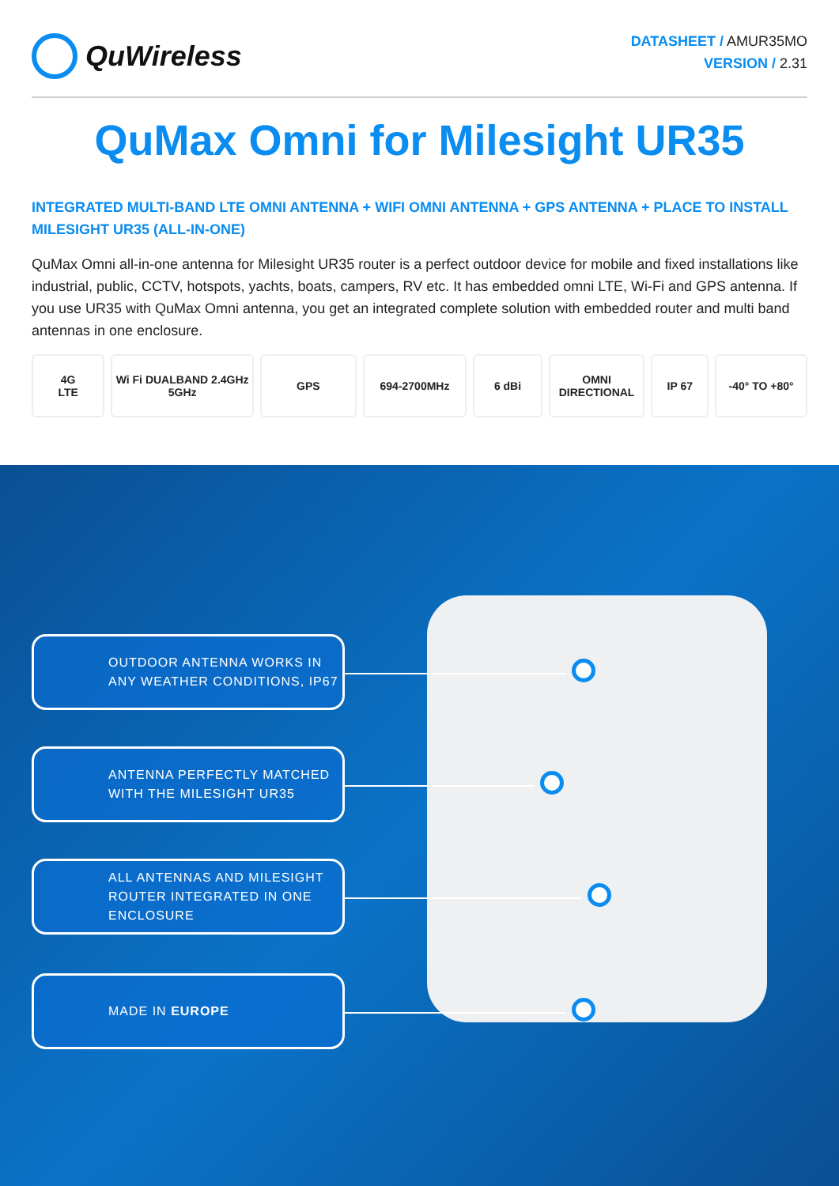QuWireless
DATASHEET / AMUR35MO
VERSION / 2.31
QuMax Omni for Milesight UR35
INTEGRATED MULTI-BAND LTE OMNI ANTENNA + WIFI OMNI ANTENNA + GPS ANTENNA + PLACE TO INSTALL MILESIGHT UR35 (ALL-IN-ONE)
QuMax Omni all-in-one antenna for Milesight UR35 router is a perfect outdoor device for mobile and fixed installations like industrial, public, CCTV, hotspots, yachts, boats, campers, RV etc. It has embedded omni LTE, Wi-Fi and GPS antenna. If you use UR35 with QuMax Omni antenna, you get an integrated complete solution with embedded router and multi band antennas in one enclosure.
4G
LTE
Wi Fi DUALBAND 2.4GHz 5GHz GPS 694-2700MHz 6 dBi OMNI
DIRECTIONAL
IP 67 -40° TO +80°
OUTDOOR ANTENNA WORKS IN ANY WEATHER CONDITIONS, IP67
ANTENNA PERFECTLY MATCHED WITH THE MILESIGHT UR35
ALL ANTENNAS AND MILESIGHT ROUTER INTEGRATED IN ONE ENCLOSURE
MADE IN EUROPE